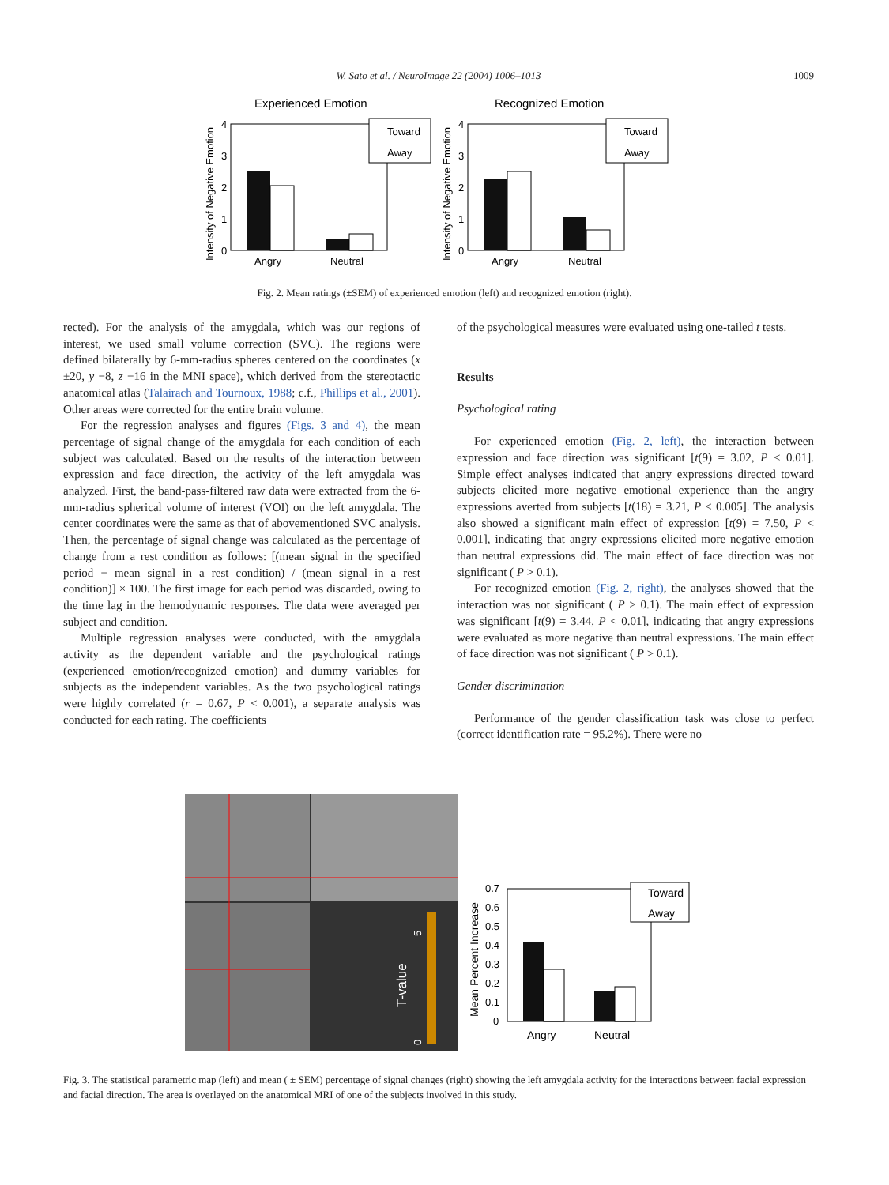W. Sato et al. / NeuroImage 22 (2004) 1006–1013
1009
Experienced Emotion
Recognized Emotion
Toward
Away
Angry
Neutral
Intensity of Negative Emotion
4
3
2
1
0
Toward
Away
Angry
Neutral
Intensity of Negative Emotion
4
3
2
1
0
Fig. 2. Mean ratings (±SEM) of experienced emotion (left) and recognized emotion (right).
rected). For the analysis of the amygdala, which was our regions of interest, we used small volume correction (SVC). The regions were defined bilaterally by 6-mm-radius spheres centered on the coordinates (x ±20, y −8, z −16 in the MNI space), which derived from the stereotactic anatomical atlas (Talairach and Tournoux, 1988; c.f., Phillips et al., 2001). Other areas were corrected for the entire brain volume.
For the regression analyses and figures (Figs. 3 and 4), the mean percentage of signal change of the amygdala for each condition of each subject was calculated. Based on the results of the interaction between expression and face direction, the activity of the left amygdala was analyzed. First, the band-pass-filtered raw data were extracted from the 6-mm-radius spherical volume of interest (VOI) on the left amygdala. The center coordinates were the same as that of abovementioned SVC analysis. Then, the percentage of signal change was calculated as the percentage of change from a rest condition as follows: [(mean signal in the specified period − mean signal in a rest condition) / (mean signal in a rest condition)] × 100. The first image for each period was discarded, owing to the time lag in the hemodynamic responses. The data were averaged per subject and condition.
Multiple regression analyses were conducted, with the amygdala activity as the dependent variable and the psychological ratings (experienced emotion/recognized emotion) and dummy variables for subjects as the independent variables. As the two psychological ratings were highly correlated (r = 0.67, P < 0.001), a separate analysis was conducted for each rating. The coefficients
of the psychological measures were evaluated using one-tailed t tests.
Results
Psychological rating
For experienced emotion (Fig. 2, left), the interaction between expression and face direction was significant [t(9) = 3.02, P < 0.01]. Simple effect analyses indicated that angry expressions directed toward subjects elicited more negative emotional experience than the angry expressions averted from subjects [t(18) = 3.21, P < 0.005]. The analysis also showed a significant main effect of expression [t(9) = 7.50, P < 0.001], indicating that angry expressions elicited more negative emotion than neutral expressions did. The main effect of face direction was not significant ( P > 0.1).
For recognized emotion (Fig. 2, right), the analyses showed that the interaction was not significant ( P > 0.1). The main effect of expression was significant [t(9) = 3.44, P < 0.01], indicating that angry expressions were evaluated as more negative than neutral expressions. The main effect of face direction was not significant ( P > 0.1).
Gender discrimination
Performance of the gender classification task was close to perfect (correct identification rate = 95.2%). There were no
T-value
5
0
Toward
Away
Angry
Neutral
Mean Percent Increase
0.7
0.6
0.5
0.4
0.3
0.2
0.1
0
Fig. 3. The statistical parametric map (left) and mean ( ± SEM) percentage of signal changes (right) showing the left amygdala activity for the interactions between facial expression and facial direction. The area is overlayed on the anatomical MRI of one of the subjects involved in this study.